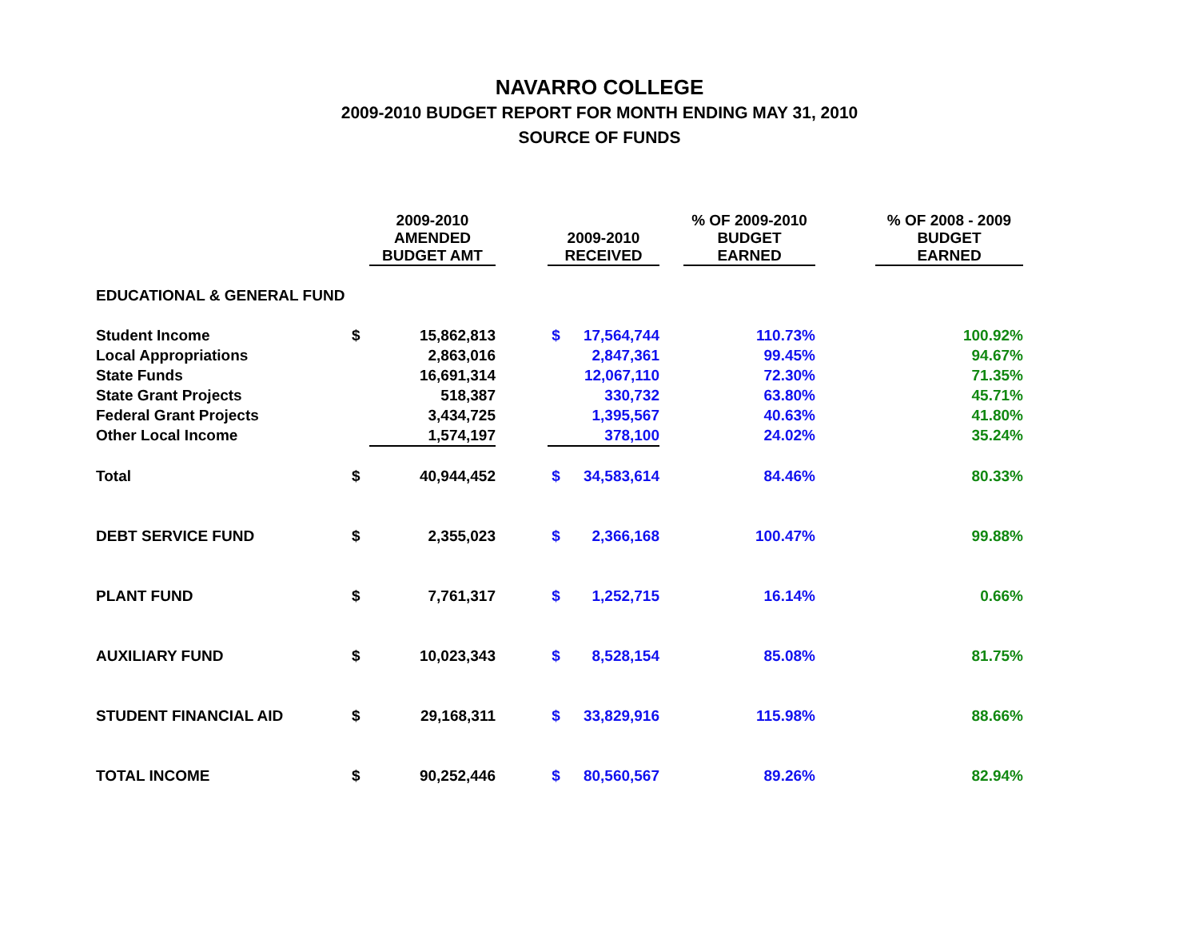NAVARRO COLLEGE
2009-2010 BUDGET REPORT FOR MONTH ENDING MAY 31, 2010
SOURCE OF FUNDS
| | | 2009-2010 AMENDED BUDGET AMT | | 2009-2010 RECEIVED | | | % OF 2009-2010 BUDGET EARNED | | % OF 2008 - 2009 BUDGET EARNED |
| --- | --- | --- | --- | --- | --- | --- | --- | --- | --- |
| EDUCATIONAL & GENERAL FUND | | | | | | | | | |
| Student Income | $ | 15,862,813 | | $ | 17,564,744 | | 110.73% | | 100.92% |
| Local Appropriations | | 2,863,016 | | | 2,847,361 | | 99.45% | | 94.67% |
| State Funds | | 16,691,314 | | | 12,067,110 | | 72.30% | | 71.35% |
| State Grant Projects | | 518,387 | | | 330,732 | | 63.80% | | 45.71% |
| Federal Grant Projects | | 3,434,725 | | | 1,395,567 | | 40.63% | | 41.80% |
| Other Local Income | | 1,574,197 | | | 378,100 | | 24.02% | | 35.24% |
| Total | $ | 40,944,452 | | $ | 34,583,614 | | 84.46% | | 80.33% |
| DEBT SERVICE FUND | $ | 2,355,023 | | $ | 2,366,168 | | 100.47% | | 99.88% |
| PLANT FUND | $ | 7,761,317 | | $ | 1,252,715 | | 16.14% | | 0.66% |
| AUXILIARY FUND | $ | 10,023,343 | | $ | 8,528,154 | | 85.08% | | 81.75% |
| STUDENT FINANCIAL AID | $ | 29,168,311 | | $ | 33,829,916 | | 115.98% | | 88.66% |
| TOTAL INCOME | $ | 90,252,446 | | $ | 80,560,567 | | 89.26% | | 82.94% |